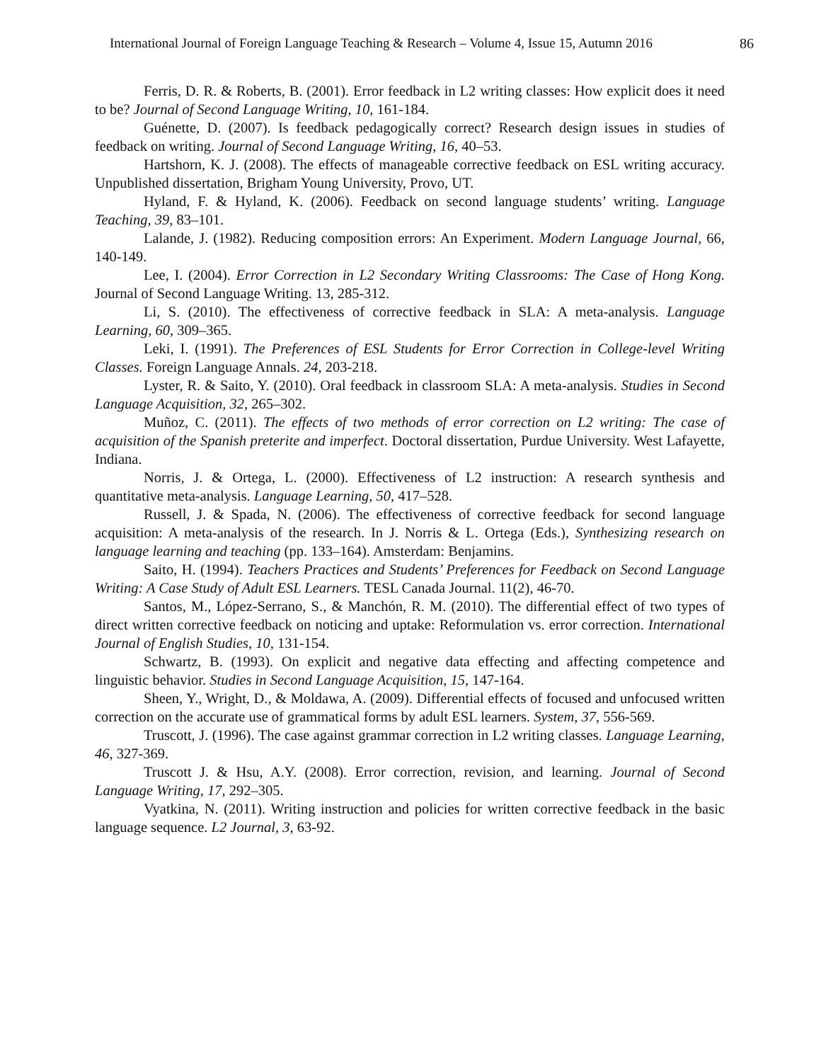International Journal of Foreign Language Teaching & Research – Volume 4, Issue 15, Autumn 2016 86
Ferris, D. R. & Roberts, B. (2001). Error feedback in L2 writing classes: How explicit does it need to be? Journal of Second Language Writing, 10, 161-184.
Guénette, D. (2007). Is feedback pedagogically correct? Research design issues in studies of feedback on writing. Journal of Second Language Writing, 16, 40–53.
Hartshorn, K. J. (2008). The effects of manageable corrective feedback on ESL writing accuracy. Unpublished dissertation, Brigham Young University, Provo, UT.
Hyland, F. & Hyland, K. (2006). Feedback on second language students’ writing. Language Teaching, 39, 83–101.
Lalande, J. (1982). Reducing composition errors: An Experiment. Modern Language Journal, 66, 140-149.
Lee, I. (2004). Error Correction in L2 Secondary Writing Classrooms: The Case of Hong Kong. Journal of Second Language Writing. 13, 285-312.
Li, S. (2010). The effectiveness of corrective feedback in SLA: A meta-analysis. Language Learning, 60, 309–365.
Leki, I. (1991). The Preferences of ESL Students for Error Correction in College-level Writing Classes. Foreign Language Annals. 24, 203-218.
Lyster, R. & Saito, Y. (2010). Oral feedback in classroom SLA: A meta-analysis. Studies in Second Language Acquisition, 32, 265–302.
Muñoz, C. (2011). The effects of two methods of error correction on L2 writing: The case of acquisition of the Spanish preterite and imperfect. Doctoral dissertation, Purdue University. West Lafayette, Indiana.
Norris, J. & Ortega, L. (2000). Effectiveness of L2 instruction: A research synthesis and quantitative meta-analysis. Language Learning, 50, 417–528.
Russell, J. & Spada, N. (2006). The effectiveness of corrective feedback for second language acquisition: A meta-analysis of the research. In J. Norris & L. Ortega (Eds.), Synthesizing research on language learning and teaching (pp. 133–164). Amsterdam: Benjamins.
Saito, H. (1994). Teachers Practices and Students’ Preferences for Feedback on Second Language Writing: A Case Study of Adult ESL Learners. TESL Canada Journal. 11(2), 46-70.
Santos, M., López-Serrano, S., & Manchón, R. M. (2010). The differential effect of two types of direct written corrective feedback on noticing and uptake: Reformulation vs. error correction. International Journal of English Studies, 10, 131-154.
Schwartz, B. (1993). On explicit and negative data effecting and affecting competence and linguistic behavior. Studies in Second Language Acquisition, 15, 147-164.
Sheen, Y., Wright, D., & Moldawa, A. (2009). Differential effects of focused and unfocused written correction on the accurate use of grammatical forms by adult ESL learners. System, 37, 556-569.
Truscott, J. (1996). The case against grammar correction in L2 writing classes. Language Learning, 46, 327-369.
Truscott J. & Hsu, A.Y. (2008). Error correction, revision, and learning. Journal of Second Language Writing, 17, 292–305.
Vyatkina, N. (2011). Writing instruction and policies for written corrective feedback in the basic language sequence. L2 Journal, 3, 63-92.